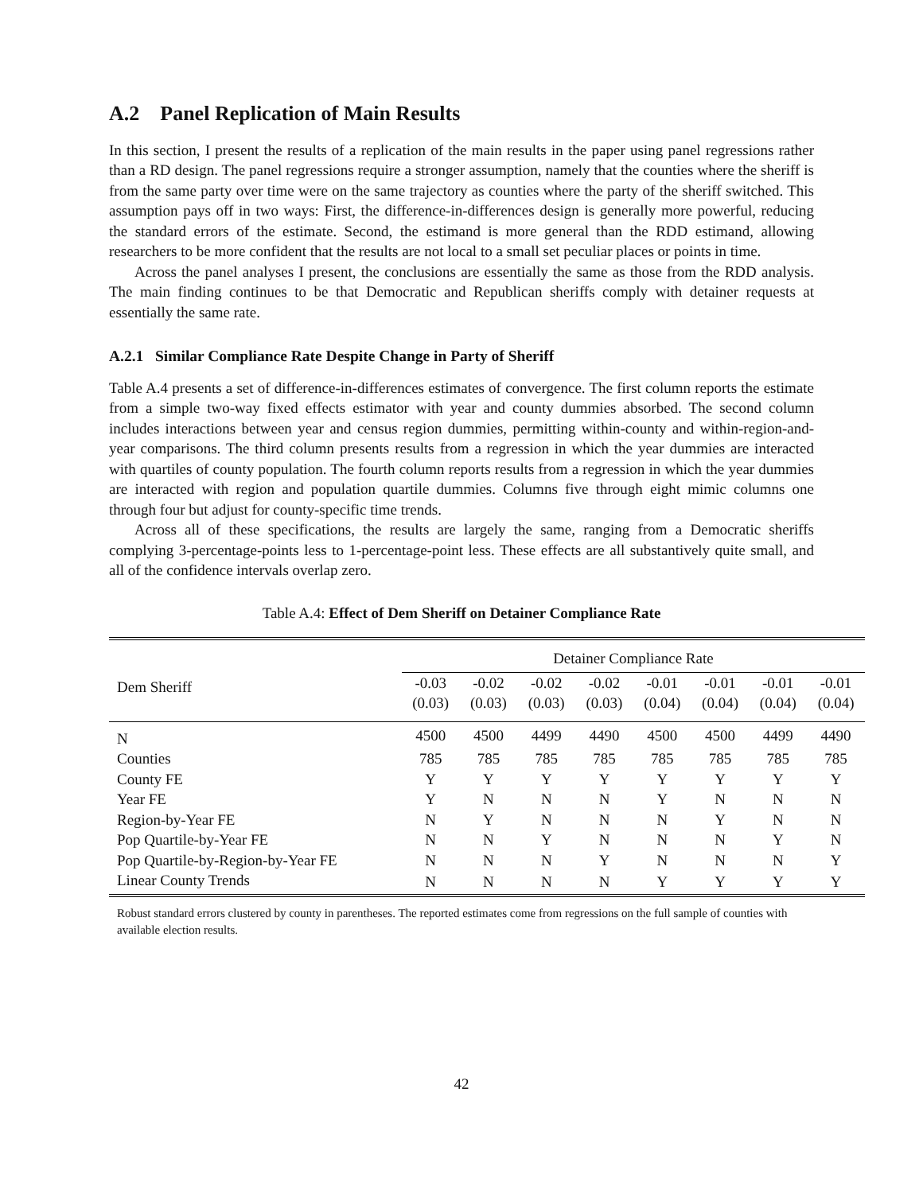A.2 Panel Replication of Main Results
In this section, I present the results of a replication of the main results in the paper using panel regressions rather than a RD design. The panel regressions require a stronger assumption, namely that the counties where the sheriff is from the same party over time were on the same trajectory as counties where the party of the sheriff switched. This assumption pays off in two ways: First, the difference-in-differences design is generally more powerful, reducing the standard errors of the estimate. Second, the estimand is more general than the RDD estimand, allowing researchers to be more confident that the results are not local to a small set peculiar places or points in time.
Across the panel analyses I present, the conclusions are essentially the same as those from the RDD analysis. The main finding continues to be that Democratic and Republican sheriffs comply with detainer requests at essentially the same rate.
A.2.1 Similar Compliance Rate Despite Change in Party of Sheriff
Table A.4 presents a set of difference-in-differences estimates of convergence. The first column reports the estimate from a simple two-way fixed effects estimator with year and county dummies absorbed. The second column includes interactions between year and census region dummies, permitting within-county and within-region-and-year comparisons. The third column presents results from a regression in which the year dummies are interacted with quartiles of county population. The fourth column reports results from a regression in which the year dummies are interacted with region and population quartile dummies. Columns five through eight mimic columns one through four but adjust for county-specific time trends.
Across all of these specifications, the results are largely the same, ranging from a Democratic sheriffs complying 3-percentage-points less to 1-percentage-point less. These effects are all substantively quite small, and all of the confidence intervals overlap zero.
Table A.4: Effect of Dem Sheriff on Detainer Compliance Rate
| | Detainer Compliance Rate | | | | | | | |
| --- | --- | --- | --- | --- | --- | --- | --- | --- |
| Dem Sheriff | -0.03 (0.03) | -0.02 (0.03) | -0.02 (0.03) | -0.02 (0.03) | -0.01 (0.04) | -0.01 (0.04) | -0.01 (0.04) | -0.01 (0.04) |
| N | 4500 | 4500 | 4499 | 4490 | 4500 | 4500 | 4499 | 4490 |
| Counties | 785 | 785 | 785 | 785 | 785 | 785 | 785 | 785 |
| County FE | Y | Y | Y | Y | Y | Y | Y | Y |
| Year FE | Y | N | N | N | Y | N | N | N |
| Region-by-Year FE | N | Y | N | N | N | Y | N | N |
| Pop Quartile-by-Year FE | N | N | Y | N | N | N | Y | N |
| Pop Quartile-by-Region-by-Year FE | N | N | N | Y | N | N | N | Y |
| Linear County Trends | N | N | N | N | Y | Y | Y | Y |
Robust standard errors clustered by county in parentheses. The reported estimates come from regressions on the full sample of counties with available election results.
42